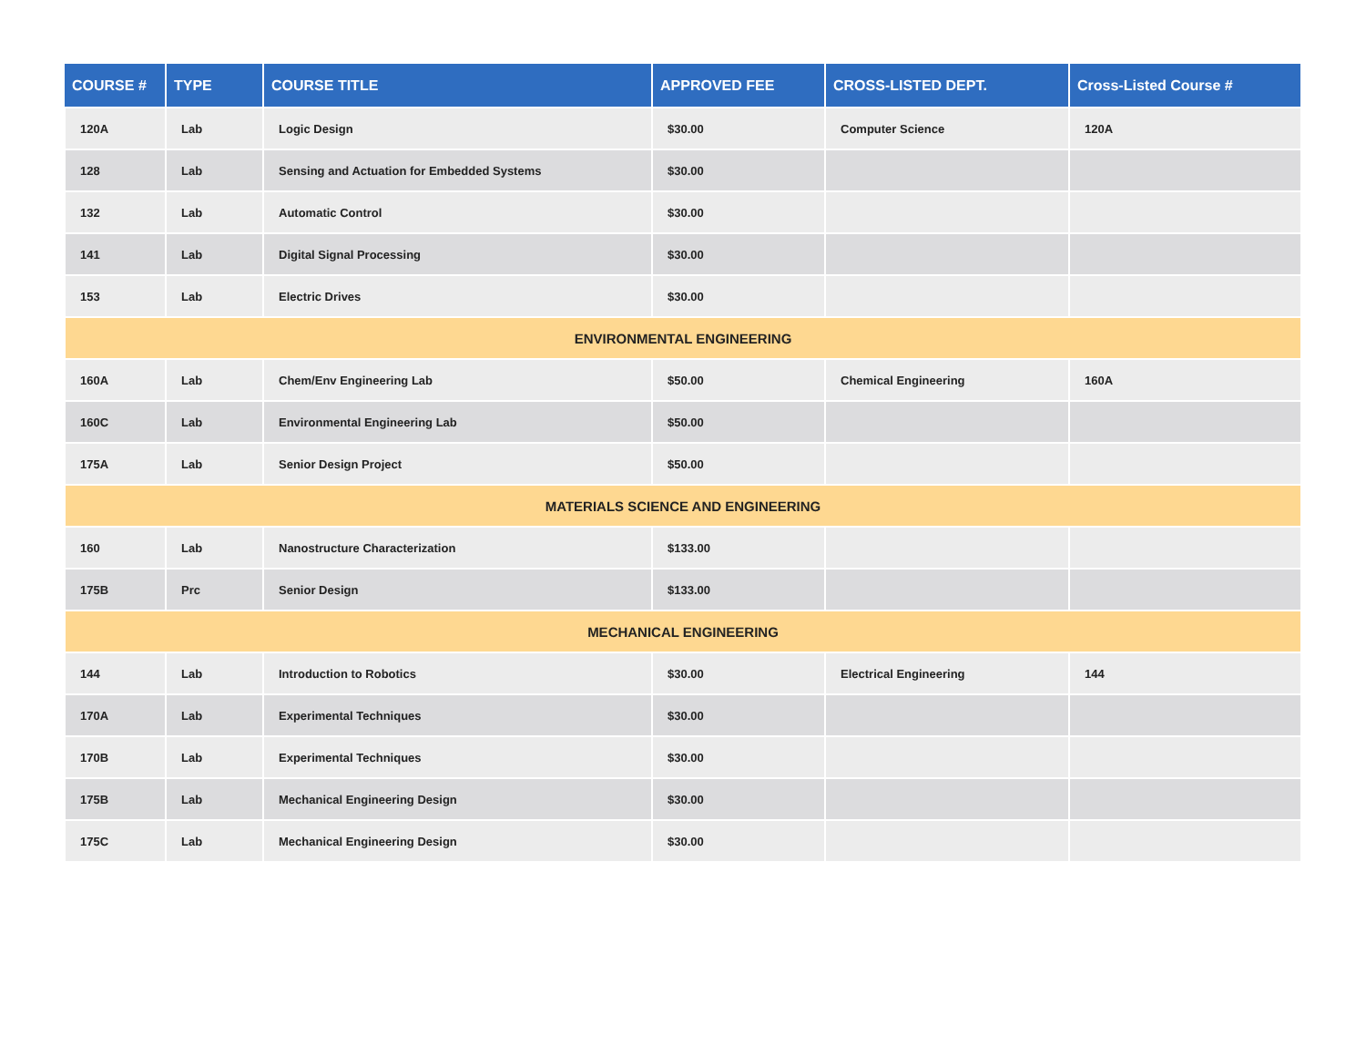| COURSE # | TYPE | COURSE TITLE | APPROVED FEE | CROSS-LISTED DEPT. | Cross-Listed Course # |
| --- | --- | --- | --- | --- | --- |
| 120A | Lab | Logic Design | $30.00 | Computer Science | 120A |
| 128 | Lab | Sensing and Actuation for Embedded Systems | $30.00 | | |
| 132 | Lab | Automatic Control | $30.00 | | |
| 141 | Lab | Digital Signal Processing | $30.00 | | |
| 153 | Lab | Electric Drives | $30.00 | | |
| ENVIRONMENTAL ENGINEERING | | | | | |
| 160A | Lab | Chem/Env Engineering Lab | $50.00 | Chemical Engineering | 160A |
| 160C | Lab | Environmental Engineering Lab | $50.00 | | |
| 175A | Lab | Senior Design Project | $50.00 | | |
| MATERIALS SCIENCE AND ENGINEERING | | | | | |
| 160 | Lab | Nanostructure Characterization | $133.00 | | |
| 175B | Prc | Senior Design | $133.00 | | |
| MECHANICAL ENGINEERING | | | | | |
| 144 | Lab | Introduction to Robotics | $30.00 | Electrical Engineering | 144 |
| 170A | Lab | Experimental Techniques | $30.00 | | |
| 170B | Lab | Experimental Techniques | $30.00 | | |
| 175B | Lab | Mechanical Engineering Design | $30.00 | | |
| 175C | Lab | Mechanical Engineering Design | $30.00 | | |